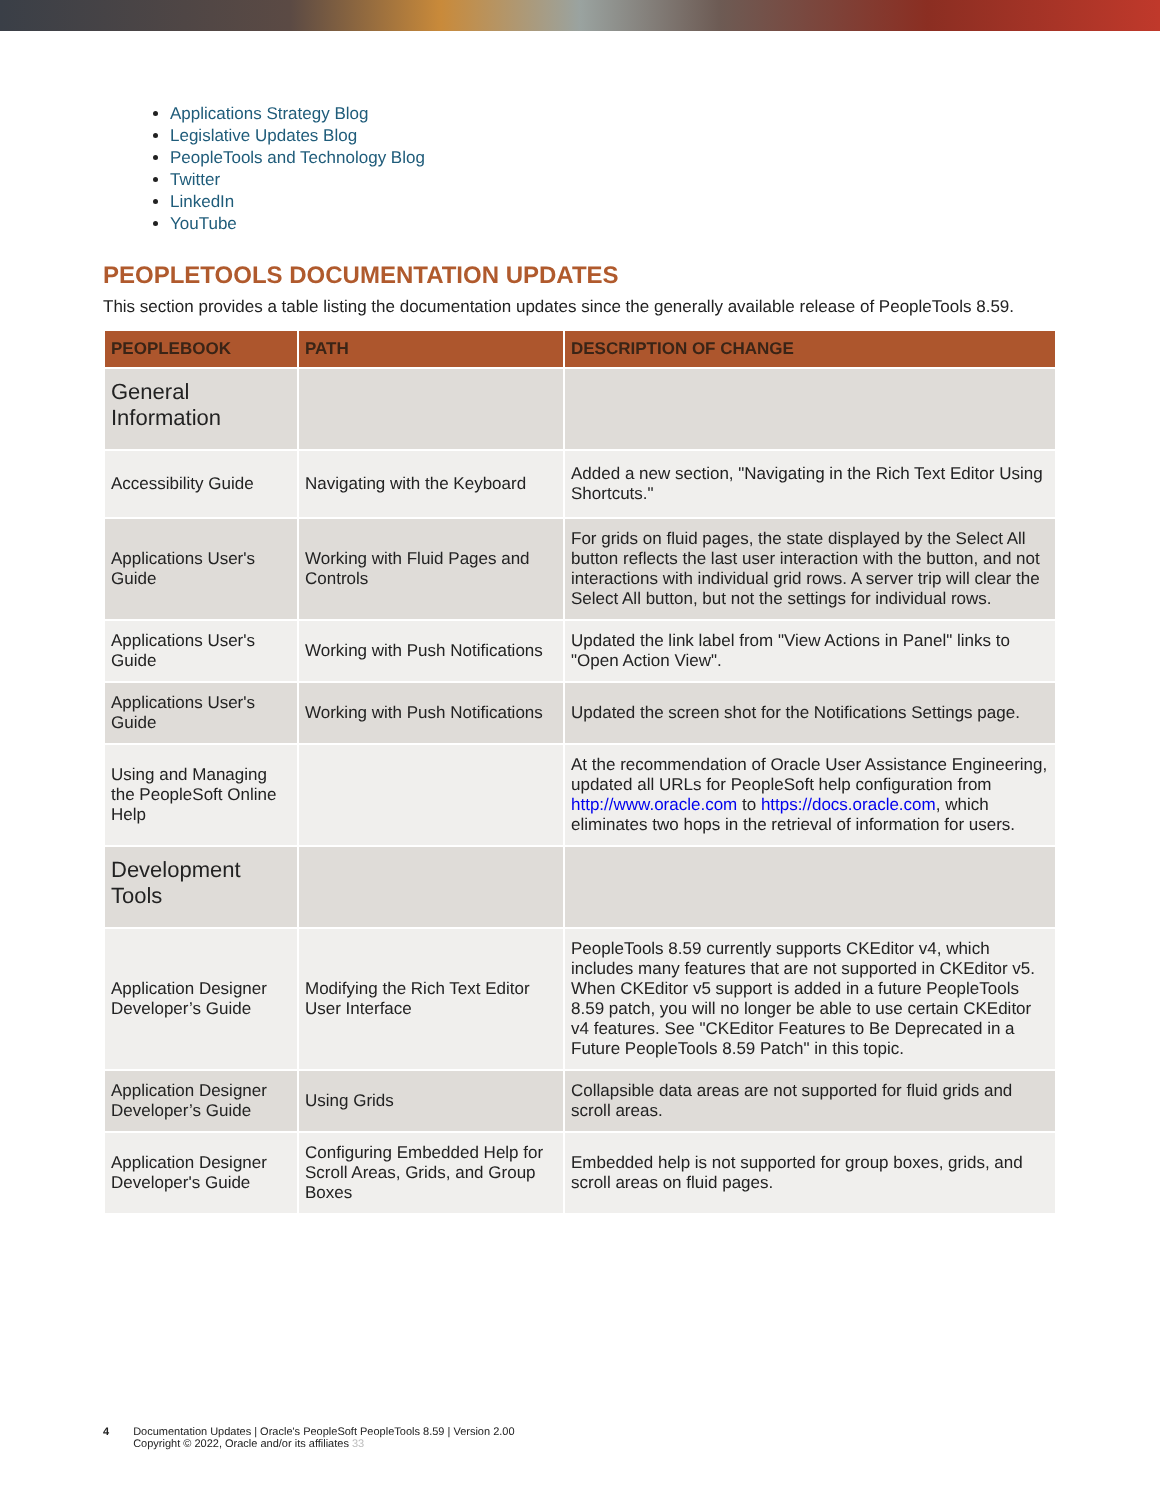Applications Strategy Blog
Legislative Updates Blog
PeopleTools and Technology Blog
Twitter
LinkedIn
YouTube
PEOPLETOOLS DOCUMENTATION UPDATES
This section provides a table listing the documentation updates since the generally available release of PeopleTools 8.59.
| PEOPLEBOOK | PATH | DESCRIPTION OF CHANGE |
| --- | --- | --- |
| General Information | | |
| Accessibility Guide | Navigating with the Keyboard | Added a new section, "Navigating in the Rich Text Editor Using Shortcuts." |
| Applications User's Guide | Working with Fluid Pages and Controls | For grids on fluid pages, the state displayed by the Select All button reflects the last user interaction with the button, and not interactions with individual grid rows. A server trip will clear the Select All button, but not the settings for individual rows. |
| Applications User's Guide | Working with Push Notifications | Updated the link label from "View Actions in Panel" links to "Open Action View". |
| Applications User's Guide | Working with Push Notifications | Updated the screen shot for the Notifications Settings page. |
| Using and Managing the PeopleSoft Online Help | | At the recommendation of Oracle User Assistance Engineering, updated all URLs for PeopleSoft help configuration from http://www.oracle.com to https://docs.oracle.com , which eliminates two hops in the retrieval of information for users. |
| Development Tools | | |
| Application Designer Developer’s Guide | Modifying the Rich Text Editor User Interface | PeopleTools 8.59 currently supports CKEditor v4, which includes many features that are not supported in CKEditor v5. When CKEditor v5 support is added in a future PeopleTools 8.59 patch, you will no longer be able to use certain CKEditor v4 features. See "CKEditor Features to Be Deprecated in a Future PeopleTools 8.59 Patch" in this topic. |
| Application Designer Developer’s Guide | Using Grids | Collapsible data areas are not supported for fluid grids and scroll areas. |
| Application Designer Developer's Guide | Configuring Embedded Help for Scroll Areas, Grids, and Group Boxes | Embedded help is not supported for group boxes, grids, and scroll areas on fluid pages. |
4 Documentation Updates | Oracle's PeopleSoft PeopleTools 8.59 | Version 2.00
Copyright © 2022, Oracle and/or its affiliates 33